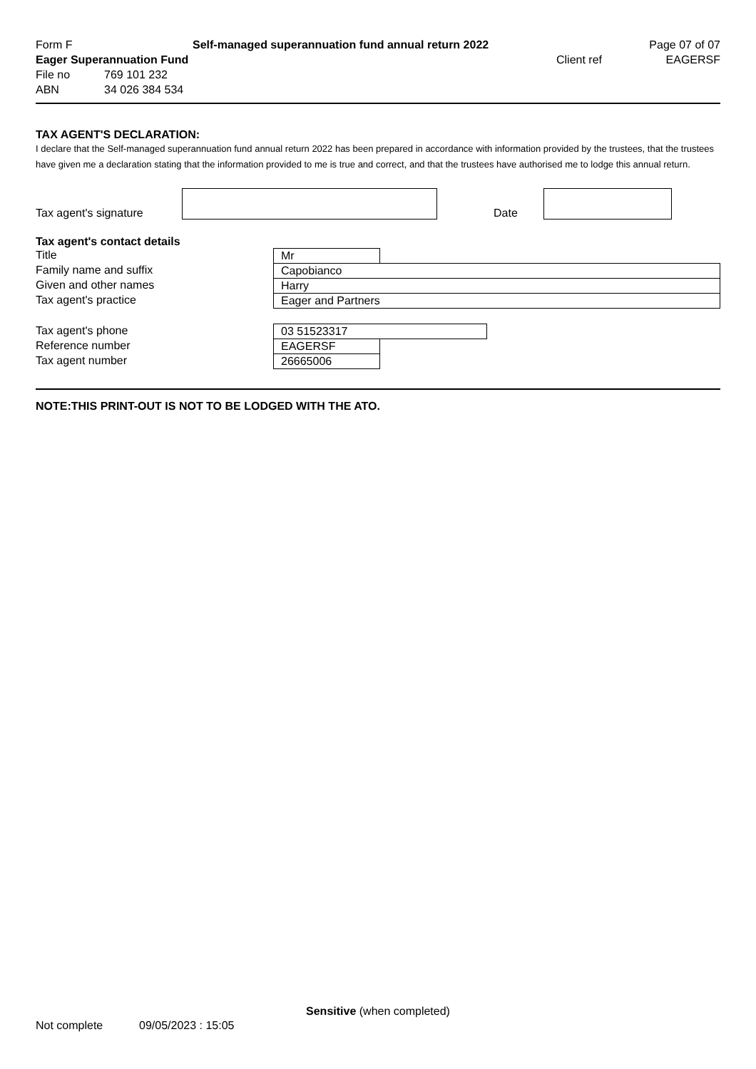Form F Self-managed superannuation fund annual return 2022 Page 07 of 07
Eager Superannuation Fund Client ref EAGERSF
File no 769 101 232
ABN 34 026 384 534
TAX AGENT'S DECLARATION:
I declare that the Self-managed superannuation fund annual return 2022 has been prepared in accordance with information provided by the trustees, that the trustees have given me a declaration stating that the information provided to me is true and correct, and that the trustees have authorised me to lodge this annual return.
Tax agent's signature
Date
Tax agent's contact details
Title
Mr
Family name and suffix
Capobianco
Given and other names
Harry
Tax agent's practice
Eager and Partners
Tax agent's phone
03 51523317
Reference number
EAGERSF
Tax agent number
26665006
NOTE:THIS PRINT-OUT IS NOT TO BE LODGED WITH THE ATO.
Sensitive (when completed)
Not complete 09/05/2023 : 15:05